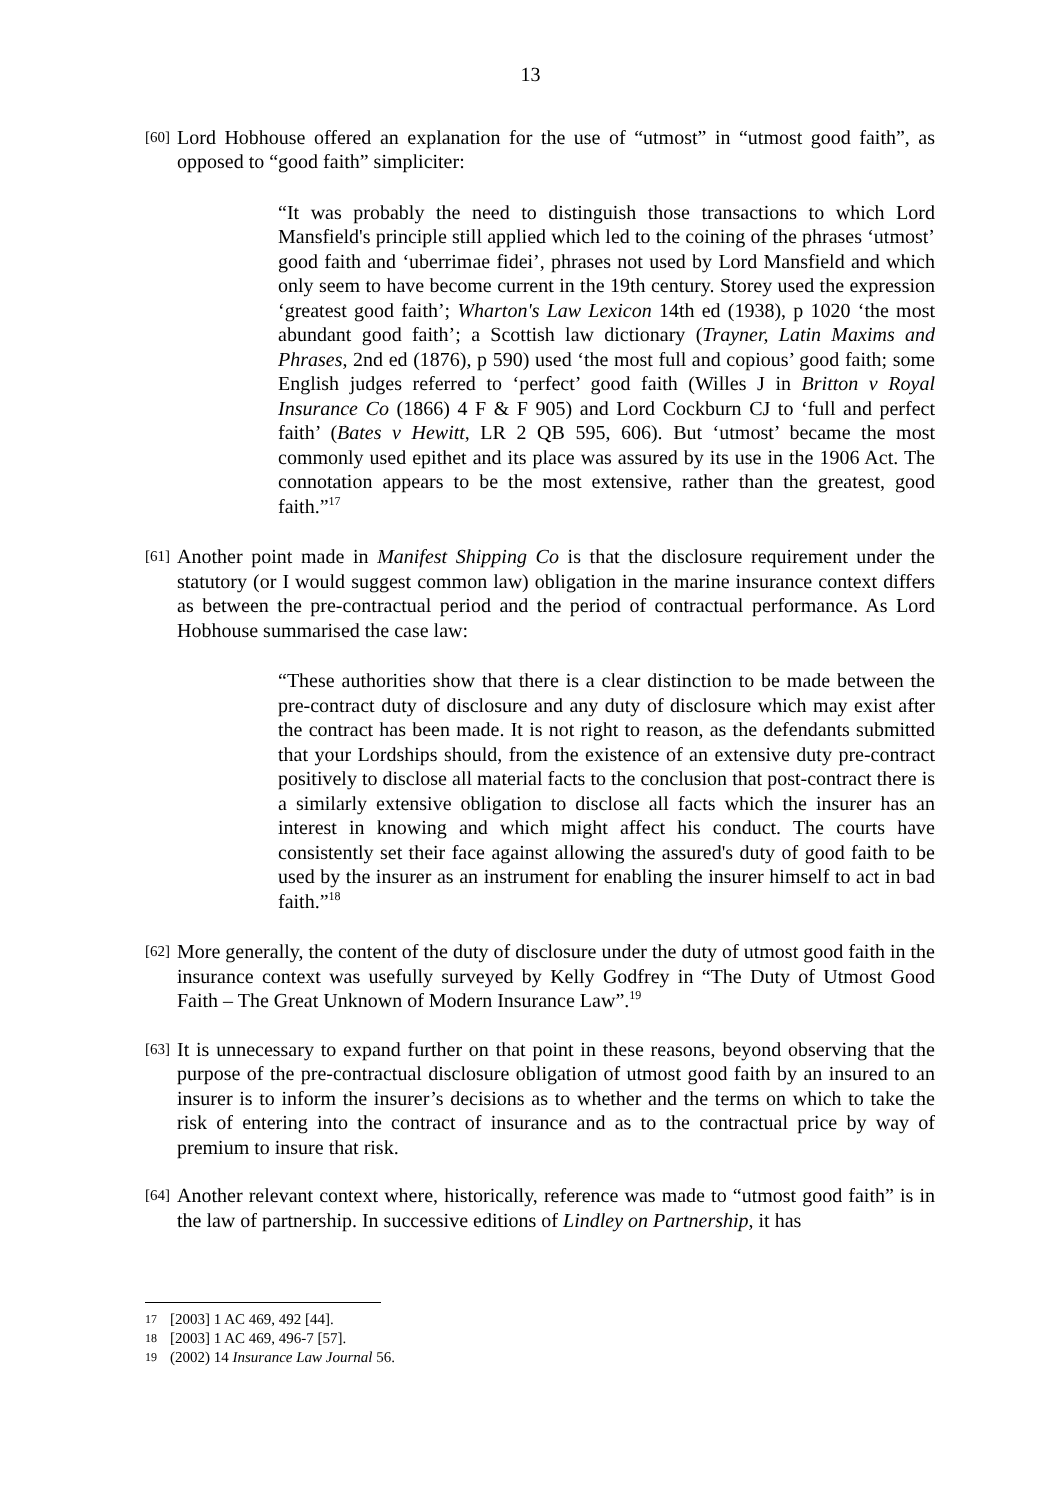13
[60]
Lord Hobhouse offered an explanation for the use of “utmost” in “utmost good faith”, as opposed to “good faith” simpliciter:
“It was probably the need to distinguish those transactions to which Lord Mansfield's principle still applied which led to the coining of the phrases ‘utmost’ good faith and ‘uberrimae fidei’, phrases not used by Lord Mansfield and which only seem to have become current in the 19th century. Storey used the expression ‘greatest good faith’; Wharton's Law Lexicon 14th ed (1938), p 1020 ‘the most abundant good faith’; a Scottish law dictionary (Trayner, Latin Maxims and Phrases, 2nd ed (1876), p 590) used ‘the most full and copious’ good faith; some English judges referred to ‘perfect’ good faith (Willes J in Britton v Royal Insurance Co (1866) 4 F & F 905) and Lord Cockburn CJ to ‘full and perfect faith’ (Bates v Hewitt, LR 2 QB 595, 606). But ‘utmost’ became the most commonly used epithet and its place was assured by its use in the 1906 Act. The connotation appears to be the most extensive, rather than the greatest, good faith.”<sup>17</sup>
[61]
Another point made in Manifest Shipping Co is that the disclosure requirement under the statutory (or I would suggest common law) obligation in the marine insurance context differs as between the pre-contractual period and the period of contractual performance. As Lord Hobhouse summarised the case law:
“These authorities show that there is a clear distinction to be made between the pre-contract duty of disclosure and any duty of disclosure which may exist after the contract has been made. It is not right to reason, as the defendants submitted that your Lordships should, from the existence of an extensive duty pre-contract positively to disclose all material facts to the conclusion that post-contract there is a similarly extensive obligation to disclose all facts which the insurer has an interest in knowing and which might affect his conduct. The courts have consistently set their face against allowing the assured's duty of good faith to be used by the insurer as an instrument for enabling the insurer himself to act in bad faith.”<sup>18</sup>
[62]
More generally, the content of the duty of disclosure under the duty of utmost good faith in the insurance context was usefully surveyed by Kelly Godfrey in “The Duty of Utmost Good Faith – The Great Unknown of Modern Insurance Law”.<sup>19</sup>
[63]
It is unnecessary to expand further on that point in these reasons, beyond observing that the purpose of the pre-contractual disclosure obligation of utmost good faith by an insured to an insurer is to inform the insurer’s decisions as to whether and the terms on which to take the risk of entering into the contract of insurance and as to the contractual price by way of premium to insure that risk.
[64]
Another relevant context where, historically, reference was made to “utmost good faith” is in the law of partnership. In successive editions of Lindley on Partnership, it has
17 [2003] 1 AC 469, 492 [44].
18 [2003] 1 AC 469, 496-7 [57].
19 (2002) 14 Insurance Law Journal 56.